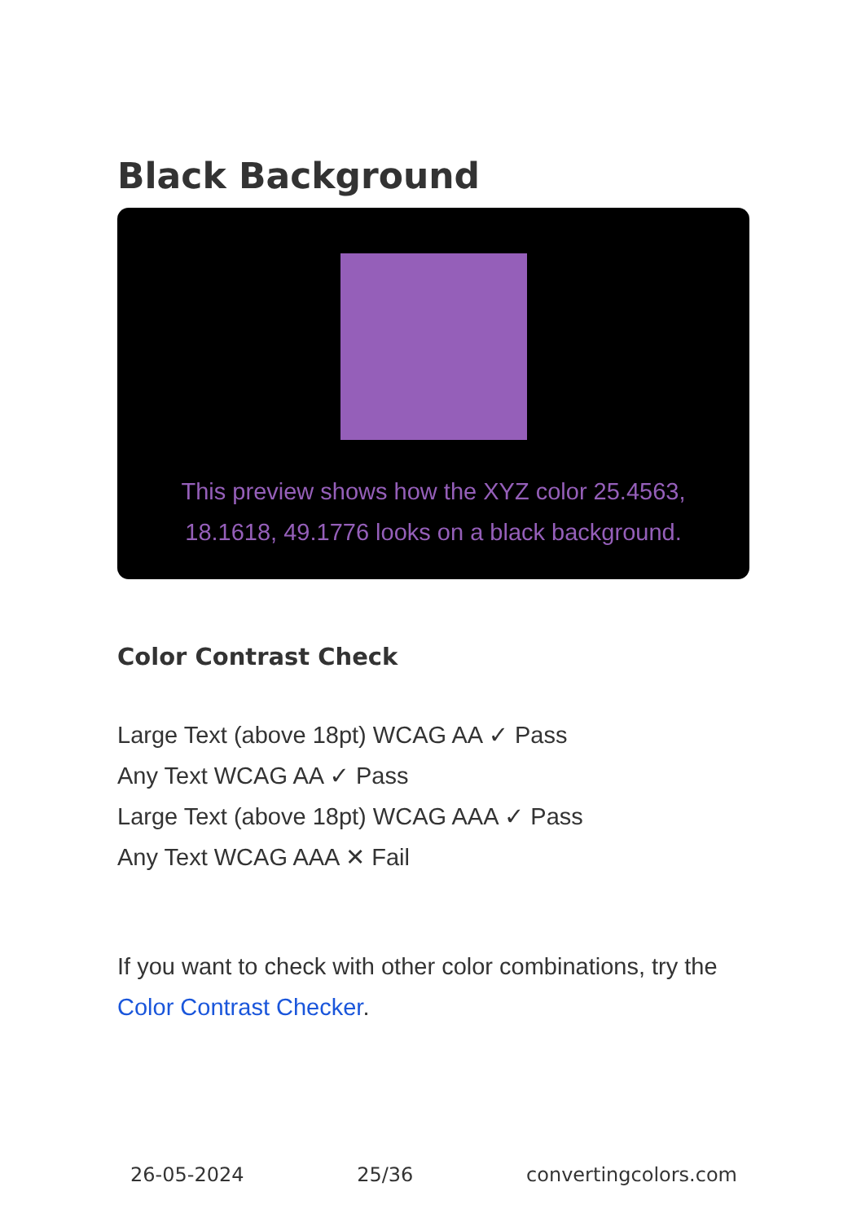Black Background
This preview shows how the XYZ color 25.4563, 18.1618, 49.1776 looks on a black background.
Color Contrast Check
Large Text (above 18pt) WCAG AA ✓ Pass
Any Text WCAG AA ✓ Pass
Large Text (above 18pt) WCAG AAA ✓ Pass
Any Text WCAG AAA ✕ Fail
If you want to check with other color combinations, try the Color Contrast Checker.
26-05-2024 25/36 convertingcolors.com